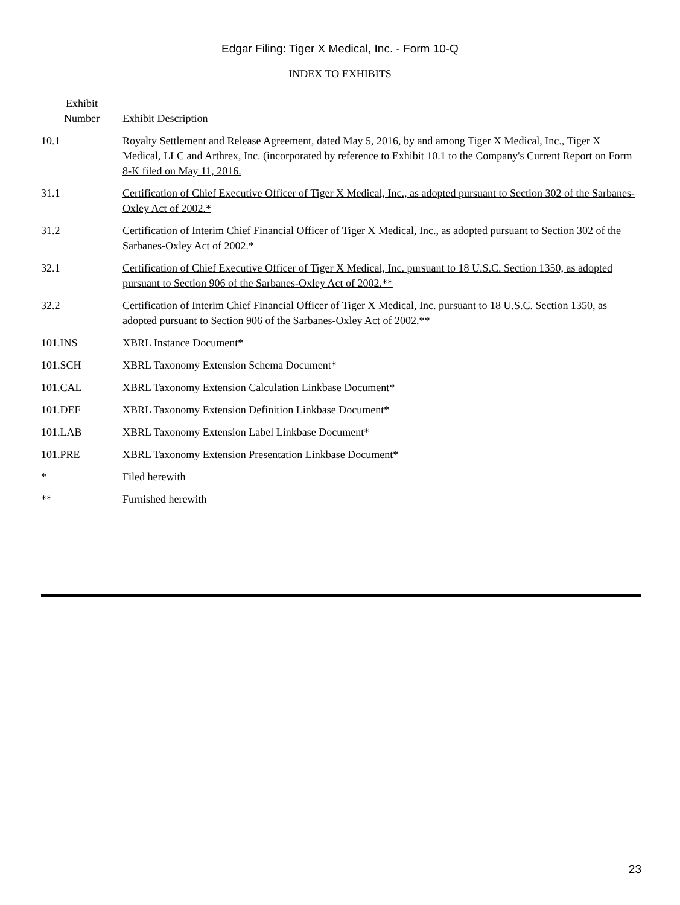Edgar Filing: Tiger X Medical, Inc. - Form 10-Q
INDEX TO EXHIBITS
| Exhibit Number | Exhibit Description |
| --- | --- |
| 10.1 | Royalty Settlement and Release Agreement, dated May 5, 2016, by and among Tiger X Medical, Inc., Tiger X Medical, LLC and Arthrex, Inc. (incorporated by reference to Exhibit 10.1 to the Company's Current Report on Form 8-K filed on May 11, 2016. |
| 31.1 | Certification of Chief Executive Officer of Tiger X Medical, Inc., as adopted pursuant to Section 302 of the Sarbanes-Oxley Act of 2002.* |
| 31.2 | Certification of Interim Chief Financial Officer of Tiger X Medical, Inc., as adopted pursuant to Section 302 of the Sarbanes-Oxley Act of 2002.* |
| 32.1 | Certification of Chief Executive Officer of Tiger X Medical, Inc. pursuant to 18 U.S.C. Section 1350, as adopted pursuant to Section 906 of the Sarbanes-Oxley Act of 2002.** |
| 32.2 | Certification of Interim Chief Financial Officer of Tiger X Medical, Inc. pursuant to 18 U.S.C. Section 1350, as adopted pursuant to Section 906 of the Sarbanes-Oxley Act of 2002.** |
| 101.INS | XBRL Instance Document* |
| 101.SCH | XBRL Taxonomy Extension Schema Document* |
| 101.CAL | XBRL Taxonomy Extension Calculation Linkbase Document* |
| 101.DEF | XBRL Taxonomy Extension Definition Linkbase Document* |
| 101.LAB | XBRL Taxonomy Extension Label Linkbase Document* |
| 101.PRE | XBRL Taxonomy Extension Presentation Linkbase Document* |
| * | Filed herewith |
| ** | Furnished herewith |
23